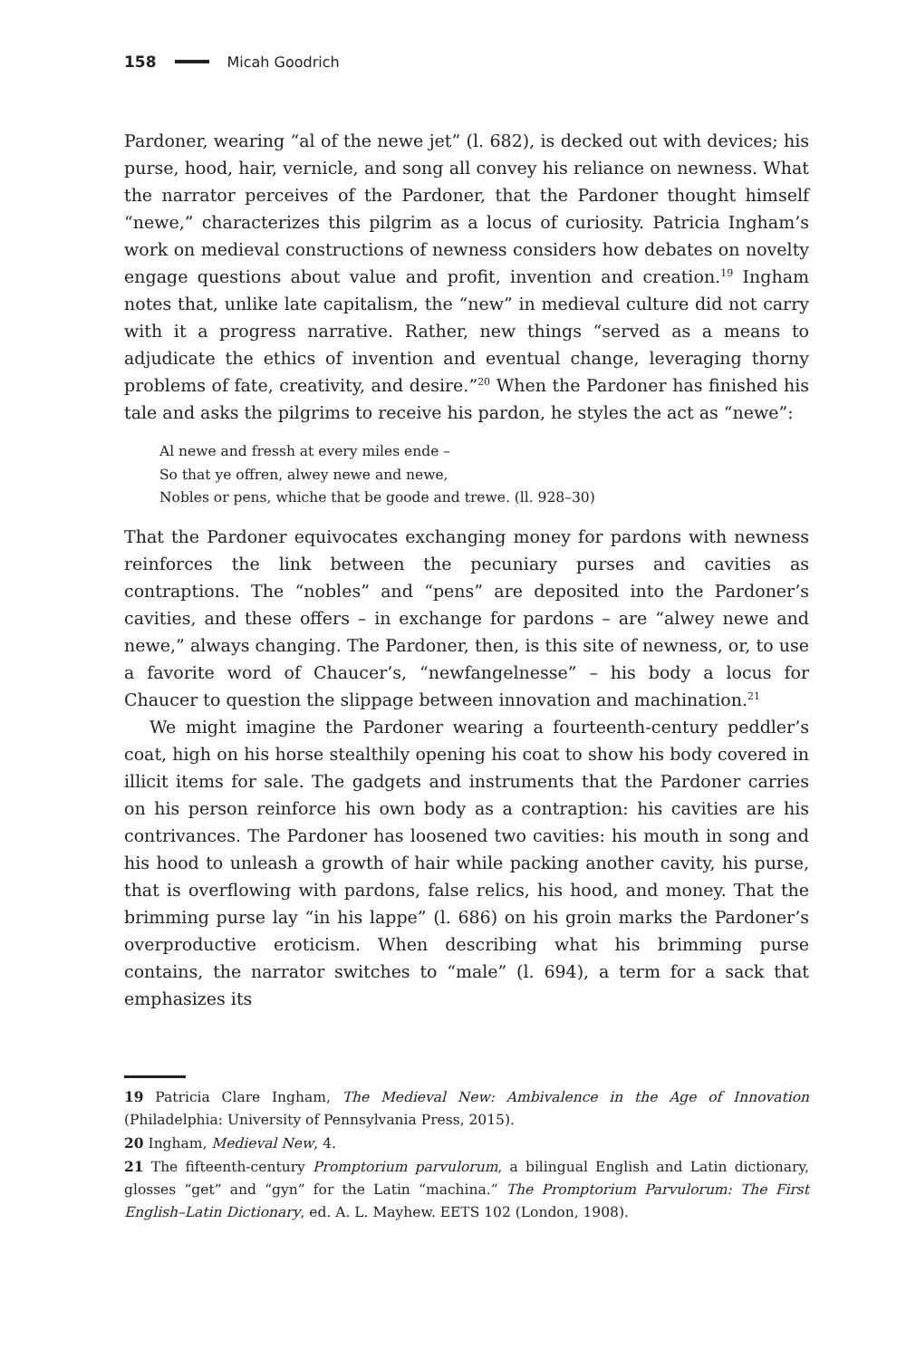158 Micah Goodrich
Pardoner, wearing “al of the newe jet” (l. 682), is decked out with devices; his purse, hood, hair, vernicle, and song all convey his reliance on newness. What the narrator perceives of the Pardoner, that the Pardoner thought himself “newe,” characterizes this pilgrim as a locus of curiosity. Patricia Ingham’s work on medieval constructions of newness considers how debates on novelty engage questions about value and profit, invention and creation.<sup>19</sup> Ingham notes that, unlike late capitalism, the “new” in medieval culture did not carry with it a progress narrative. Rather, new things “served as a means to adjudicate the ethics of invention and eventual change, leveraging thorny problems of fate, creativity, and desire.”<sup>20</sup> When the Pardoner has finished his tale and asks the pilgrims to receive his pardon, he styles the act as “newe”:
Al newe and fressh at every miles ende –
So that ye offren, alwey newe and newe,
Nobles or pens, whiche that be goode and trewe. (ll. 928–30)
That the Pardoner equivocates exchanging money for pardons with newness reinforces the link between the pecuniary purses and cavities as contraptions. The “nobles” and “pens” are deposited into the Pardoner’s cavities, and these offers – in exchange for pardons – are “alwey newe and newe,” always changing. The Pardoner, then, is this site of newness, or, to use a favorite word of Chaucer’s, “newfangelnesse” – his body a locus for Chaucer to question the slippage between innovation and machination.<sup>21</sup>
We might imagine the Pardoner wearing a fourteenth-century peddler’s coat, high on his horse stealthily opening his coat to show his body covered in illicit items for sale. The gadgets and instruments that the Pardoner carries on his person reinforce his own body as a contraption: his cavities are his contrivances. The Pardoner has loosened two cavities: his mouth in song and his hood to unleash a growth of hair while packing another cavity, his purse, that is overflowing with pardons, false relics, his hood, and money. That the brimming purse lay “in his lappe” (l. 686) on his groin marks the Pardoner’s overproductive eroticism. When describing what his brimming purse contains, the narrator switches to “male” (l. 694), a term for a sack that emphasizes its
19 Patricia Clare Ingham, The Medieval New: Ambivalence in the Age of Innovation (Philadelphia: University of Pennsylvania Press, 2015).
20 Ingham, Medieval New, 4.
21 The fifteenth-century Promptorium parvulorum, a bilingual English and Latin dictionary, glosses “get” and “gyn” for the Latin “machina.” The Promptorium Parvulorum: The First English–Latin Dictionary, ed. A. L. Mayhew. EETS 102 (London, 1908).